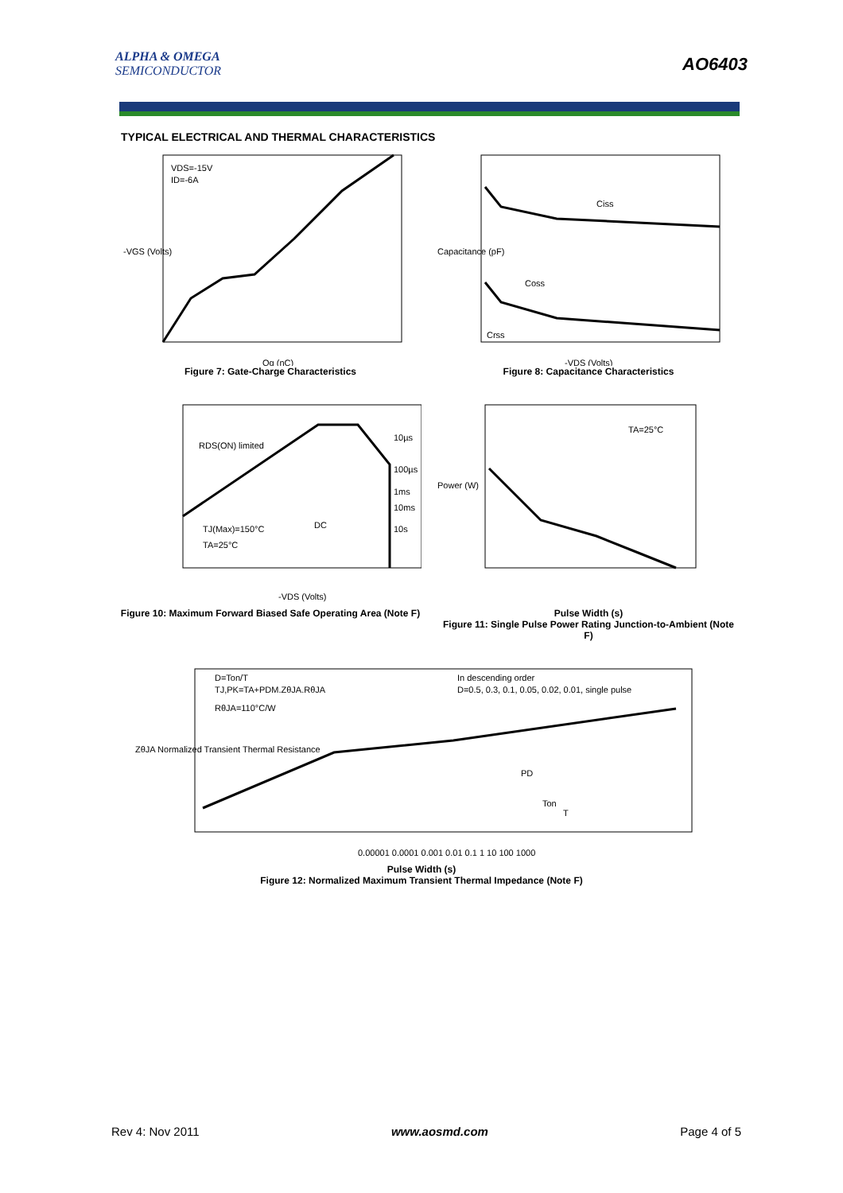ALPHA & OMEGA
SEMICONDUCTOR
AO6403
TYPICAL ELECTRICAL AND THERMAL CHARACTERISTICS
VDS=-15V
ID=-6A
-VGS (Volts)
Qg (nC)
Figure 7: Gate-Charge Characteristics
Ciss
Coss
Crss
Capacitance (pF)
-VDS (Volts)
Figure 8: Capacitance Characteristics
RDS(ON) limited
10µs
100µs
1ms
10ms
10s
DC
TJ(Max)=150°C
TA=25°C
-VDS (Volts)
Figure 10: Maximum Forward Biased Safe Operating Area (Note F)
TA=25°C
Power (W)
Pulse Width (s)
Figure 11: Single Pulse Power Rating Junction-to-Ambient (Note F)
D=Ton/T
TJ,PK=TA+PDM.ZθJA.RθJA
RθJA=110°C/W
In descending order
D=0.5, 0.3, 0.1, 0.05, 0.02, 0.01, single pulse
PD
Ton
T
ZθJA Normalized Transient Thermal Resistance
0.00001 0.0001 0.001 0.01 0.1 1 10 100 1000
Pulse Width (s)
Figure 12: Normalized Maximum Transient Thermal Impedance (Note F)
Rev 4: Nov 2011 www.aosmd.com Page 4 of 5